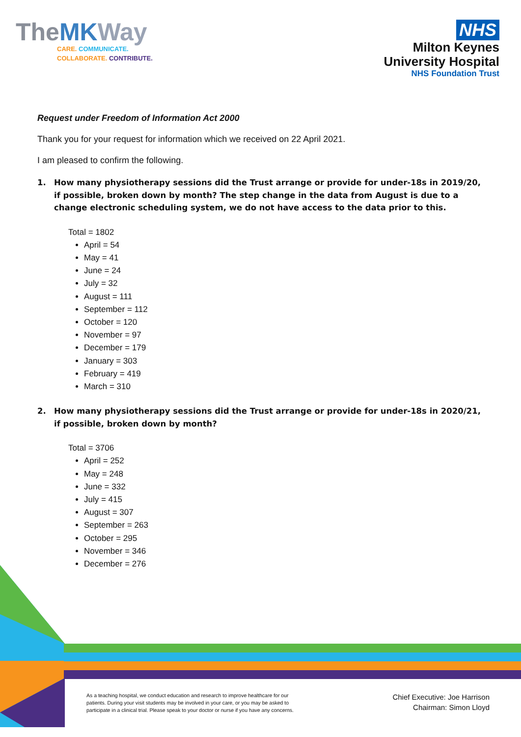TheMK Way
CARE. COMMUNICATE.
COLLABORATE. CONTRIBUTE.
NHS
Milton Keynes
University Hospital
NHS Foundation Trust
Request under Freedom of Information Act 2000
Thank you for your request for information which we received on 22 April 2021.
I am pleased to confirm the following.
1. How many physiotherapy sessions did the Trust arrange or provide for under-18s in 2019/20, if possible, broken down by month? The step change in the data from August is due to a change electronic scheduling system, we do not have access to the data prior to this.
Total = 1802
April = 54
May = 41
June = 24
July = 32
August = 111
September = 112
October = 120
November = 97
December = 179
January = 303
February = 419
March = 310
2. How many physiotherapy sessions did the Trust arrange or provide for under-18s in 2020/21, if possible, broken down by month?
Total = 3706
April = 252
May = 248
June = 332
July = 415
August = 307
September = 263
October = 295
November = 346
December = 276
As a teaching hospital, we conduct education and research to improve healthcare for our patients. During your visit students may be involved in your care, or you may be asked to participate in a clinical trial. Please speak to your doctor or nurse if you have any concerns.
Chief Executive: Joe Harrison
Chairman: Simon Lloyd